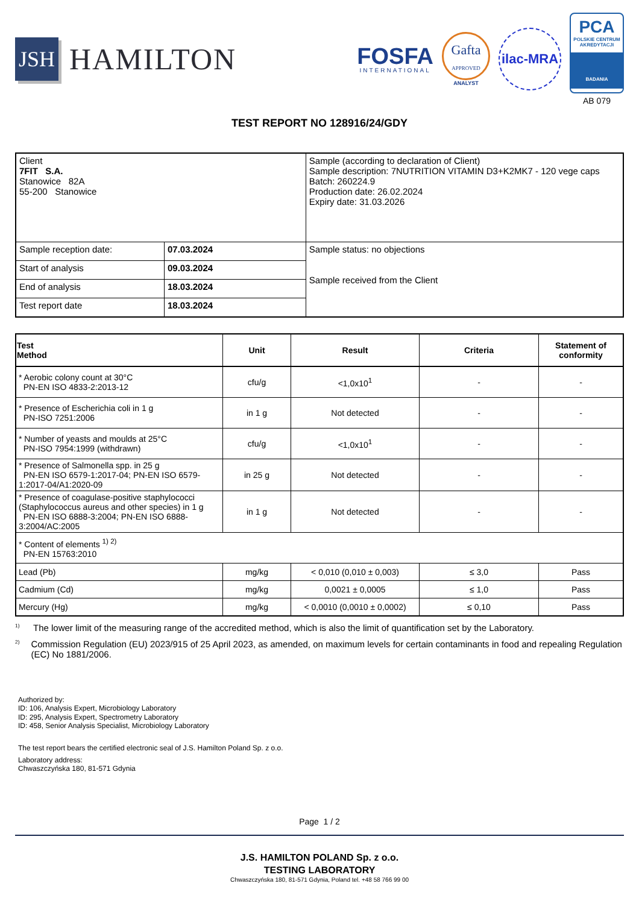JSH
HAMILTON
FOSFA
INTERNATIONAL
Gafta
APPROVED
ANALYST
ilac-MRA
PCA
POLSKIE CENTRUM AKREDYTACJI
BADANIA
AB 079
TEST REPORT NO 128916/24/GDY
| Client 7FIT S.A. Stanowice 82A 55-200 Stanowice | | Sample (according to declaration of Client) Sample description: 7NUTRITION VITAMIN D3+K2MK7 - 120 vege caps Batch: 260224.9 Production date: 26.02.2024 Expiry date: 31.03.2026 |
| Sample reception date: | 07.03.2024 | Sample status: no objections Sample received from the Client |
| Start of analysis | 09.03.2024 | |
| End of analysis | 18.03.2024 | |
| Test report date | 18.03.2024 | |
| Test Method | Unit | Result | Criteria | Statement of conformity |
| --- | --- | --- | --- | --- |
| * Aerobic colony count at 30°C PN-EN ISO 4833-2:2013-12 | cfu/g | <1,0x10<sup>1</sup> | - | - |
| * Presence of Escherichia coli in 1 g PN-ISO 7251:2006 | in 1 g | Not detected | - | - |
| * Number of yeasts and moulds at 25°C PN-ISO 7954:1999 (withdrawn) | cfu/g | <1,0x10<sup>1</sup> | - | - |
| * Presence of Salmonella spp. in 25 g PN-EN ISO 6579-1:2017-04; PN-EN ISO 6579-1:2017-04/A1:2020-09 | in 25 g | Not detected | - | - |
| * Presence of coagulase-positive staphylococci (Staphylococcus aureus and other species) in 1 g PN-EN ISO 6888-3:2004; PN-EN ISO 6888-3:2004/AC:2005 | in 1 g | Not detected | - | - |
| * Content of elements <sup>1) 2)</sup> PN-EN 15763:2010 | | | | |
| Lead (Pb) | mg/kg | < 0,010 (0,010 ± 0,003) | ≤ 3,0 | Pass |
| Cadmium (Cd) | mg/kg | 0,0021 ± 0,0005 | ≤ 1,0 | Pass |
| Mercury (Hg) | mg/kg | < 0,0010 (0,0010 ± 0,0002) | ≤ 0,10 | Pass |
<sup>1)</sup>
The lower limit of the measuring range of the accredited method, which is also the limit of quantification set by the Laboratory.
<sup>2)</sup>
Commission Regulation (EU) 2023/915 of 25 April 2023, as amended, on maximum levels for certain contaminants in food and repealing Regulation (EC) No 1881/2006.
Authorized by:
ID: 106, Analysis Expert, Microbiology Laboratory
ID: 295, Analysis Expert, Spectrometry Laboratory
ID: 458, Senior Analysis Specialist, Microbiology Laboratory
The test report bears the certified electronic seal of J.S. Hamilton Poland Sp. z o.o.
Laboratory address:
Chwaszczyńska 180, 81-571 Gdynia
Page 1 / 2
J.S. HAMILTON POLAND Sp. z o.o.
TESTING LABORATORY
Chwaszczyńska 180, 81-571 Gdynia, Poland tel. +48 58 766 99 00